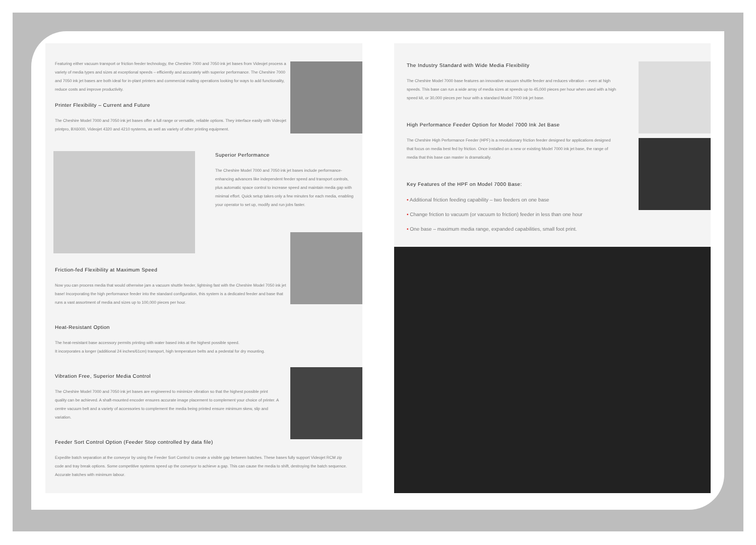Featuring either vacuum transport or friction feeder technology, the Cheshire 7000 and 7050 ink jet bases from Videojet process a variety of media types and sizes at exceptional speeds – efficiently and accurately with superior performance. The Cheshire 7000 and 7050 ink jet bases are both ideal for in-plant printers and commercial mailing operations looking for ways to add functionality, reduce costs and improve productivity.
Printer Flexibility – Current and Future
The Cheshire Model 7000 and 7050 ink jet bases offer a full range or versatile, reliable options. They interface easily with Videojet printpro, BX6000, Videojet 4320 and 4210 systems, as well as variety of other printing equipment.
Superior Performance
The Cheshire Model 7000 and 7050 ink jet bases include performance-enhancing advances like independent feeder speed and transport controls, plus automatic space control to increase speed and maintain media gap with minimal effort. Quick setup takes only a few minutes for each media, enabling your operator to set up, modify and run jobs faster.
Friction-fed Flexibility at Maximum Speed
Now you can process media that would otherwise jam a vacuum shuttle feeder, lightning fast with the Cheshire Model 7050 ink jet base! Incorporating the high performance feeder into the standard configuration, this system is a dedicated feeder and base that runs a vast assortment of media and sizes up to 100,000 pieces per hour.
Heat-Resistant Option
The heat-resistant base accessory permits printing with water based inks at the highest possible speed.
It incorporates a longer (additional 24 inches/61cm) transport, high temperature belts and a pedestal for dry mounting.
Vibration Free, Superior Media Control
The Cheshire Model 7000 and 7050 ink jet bases are engineered to minimize vibration so that the highest possible print quality can be achieved. A shaft-mounted encoder ensures accurate image placement to complement your choice of printer. A centre vacuum belt and a variety of accessories to complement the media being printed ensure minimum skew, slip and variation.
Feeder Sort Control Option (Feeder Stop controlled by data file)
Expedite batch separation at the conveyor by using the Feeder Sort Control to create a visible gap between batches. These bases fully support Videojet RCM zip code and tray break options. Some competitive systems speed up the conveyor to achieve a gap. This can cause the media to shift, destroying the batch sequence. Accurate batches with minimum labour.
The Industry Standard with Wide Media Flexibility
The Cheshire Model 7000 base features an innovative vacuum shuttle feeder and reduces vibration – even at high speeds. This base can run a wide array of media sizes at speeds up to 45,000 pieces per hour when used with a high speed kit, or 30,000 pieces per hour with a standard Model 7000 ink jet base.
High Performance Feeder Option for Model 7000 Ink Jet Base
The Cheshire High Performance Feeder (HPF) is a revolutionary friction feeder designed for applications designed that focus on media best fed by friction. Once installed on a new or existing Model 7000 ink jet base, the range of media that this base can master is dramatically.
Key Features of the HPF on Model 7000 Base:
• Additional friction feeding capability – two feeders on one base
• Change friction to vacuum (or vacuum to friction) feeder in less than one hour
• One base – maximum media range, expanded capabilities, small foot print.